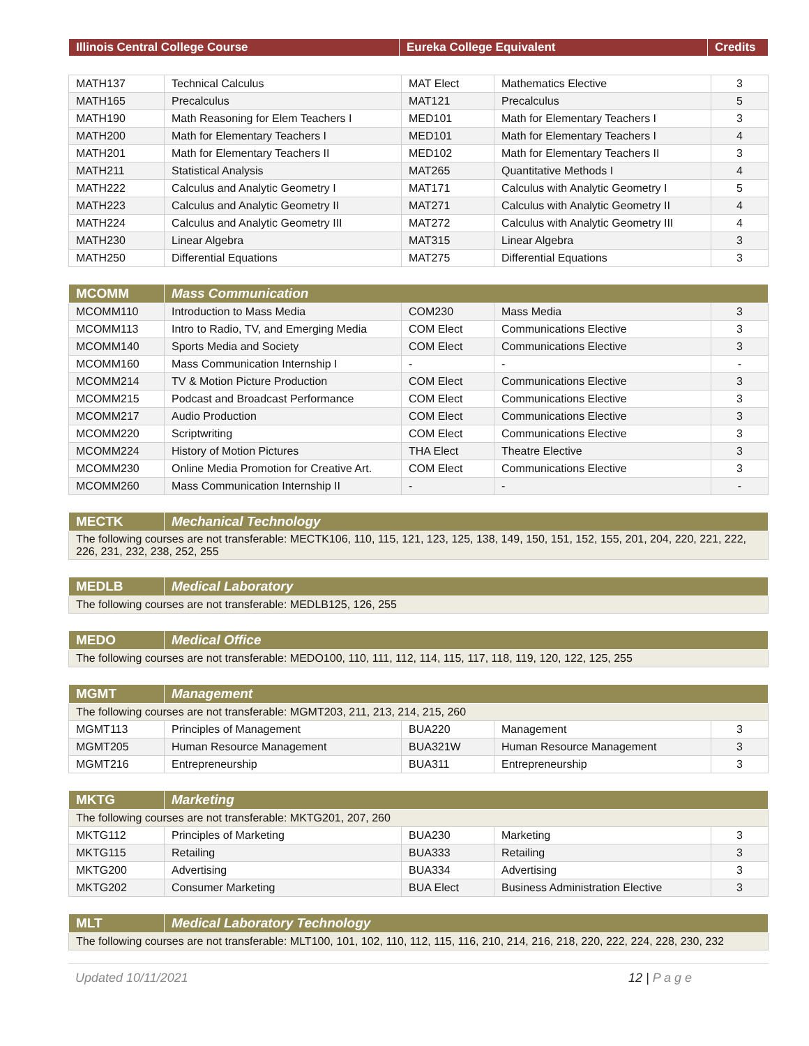| Illinois Central College Course | Eureka College Equivalent | Credits |
| --- | --- | --- |
| MATH137 | Technical Calculus | MAT Elect | Mathematics Elective | 3 |
| MATH165 | Precalculus | MAT121 | Precalculus | 5 |
| MATH190 | Math Reasoning for Elem Teachers I | MED101 | Math for Elementary Teachers I | 3 |
| MATH200 | Math for Elementary Teachers I | MED101 | Math for Elementary Teachers I | 4 |
| MATH201 | Math for Elementary Teachers II | MED102 | Math for Elementary Teachers II | 3 |
| MATH211 | Statistical Analysis | MAT265 | Quantitative Methods I | 4 |
| MATH222 | Calculus and Analytic Geometry I | MAT171 | Calculus with Analytic Geometry I | 5 |
| MATH223 | Calculus and Analytic Geometry II | MAT271 | Calculus with Analytic Geometry II | 4 |
| MATH224 | Calculus and Analytic Geometry III | MAT272 | Calculus with Analytic Geometry III | 4 |
| MATH230 | Linear Algebra | MAT315 | Linear Algebra | 3 |
| MATH250 | Differential Equations | MAT275 | Differential Equations | 3 |
| MCOMM | Mass Communication | | | |
| --- | --- | --- | --- | --- |
| MCOMM110 | Introduction to Mass Media | COM230 | Mass Media | 3 |
| MCOMM113 | Intro to Radio, TV, and Emerging Media | COM Elect | Communications Elective | 3 |
| MCOMM140 | Sports Media and Society | COM Elect | Communications Elective | 3 |
| MCOMM160 | Mass Communication Internship I | - | - | - |
| MCOMM214 | TV & Motion Picture Production | COM Elect | Communications Elective | 3 |
| MCOMM215 | Podcast and Broadcast Performance | COM Elect | Communications Elective | 3 |
| MCOMM217 | Audio Production | COM Elect | Communications Elective | 3 |
| MCOMM220 | Scriptwriting | COM Elect | Communications Elective | 3 |
| MCOMM224 | History of Motion Pictures | THA Elect | Theatre Elective | 3 |
| MCOMM230 | Online Media Promotion for Creative Art. | COM Elect | Communications Elective | 3 |
| MCOMM260 | Mass Communication Internship II | - | - | - |
| MECTK | Mechanical Technology |
| --- | --- |
| The following courses are not transferable: MECTK106, 110, 115, 121, 123, 125, 138, 149, 150, 151, 152, 155, 201, 204, 220, 221, 222, 226, 231, 232, 238, 252, 255 | |
| MEDLB | Medical Laboratory |
| --- | --- |
| The following courses are not transferable: MEDLB125, 126, 255 | |
| MEDO | Medical Office |
| --- | --- |
| The following courses are not transferable: MEDO100, 110, 111, 112, 114, 115, 117, 118, 119, 120, 122, 125, 255 | |
| MGMT | Management | | | |
| --- | --- | --- | --- | --- |
| The following courses are not transferable: MGMT203, 211, 213, 214, 215, 260 | | | | |
| MGMT113 | Principles of Management | BUA220 | Management | 3 |
| MGMT205 | Human Resource Management | BUA321W | Human Resource Management | 3 |
| MGMT216 | Entrepreneurship | BUA311 | Entrepreneurship | 3 |
| MKTG | Marketing | | | |
| --- | --- | --- | --- | --- |
| The following courses are not transferable: MKTG201, 207, 260 | | | | |
| MKTG112 | Principles of Marketing | BUA230 | Marketing | 3 |
| MKTG115 | Retailing | BUA333 | Retailing | 3 |
| MKTG200 | Advertising | BUA334 | Advertising | 3 |
| MKTG202 | Consumer Marketing | BUA Elect | Business Administration Elective | 3 |
| MLT | Medical Laboratory Technology |
| --- | --- |
| The following courses are not transferable: MLT100, 101, 102, 110, 112, 115, 116, 210, 214, 216, 218, 220, 222, 224, 228, 230, 232 | |
Updated 10/11/2021 12 | P a g e